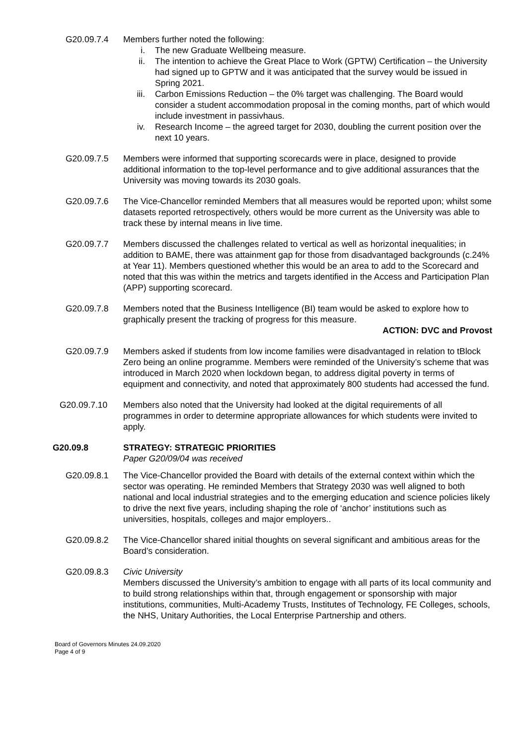G20.09.7.4 Members further noted the following:
i. The new Graduate Wellbeing measure.
ii. The intention to achieve the Great Place to Work (GPTW) Certification – the University had signed up to GPTW and it was anticipated that the survey would be issued in Spring 2021.
iii. Carbon Emissions Reduction – the 0% target was challenging. The Board would consider a student accommodation proposal in the coming months, part of which would include investment in passivhaus.
iv. Research Income – the agreed target for 2030, doubling the current position over the next 10 years.
G20.09.7.5 Members were informed that supporting scorecards were in place, designed to provide additional information to the top-level performance and to give additional assurances that the University was moving towards its 2030 goals.
G20.09.7.6 The Vice-Chancellor reminded Members that all measures would be reported upon; whilst some datasets reported retrospectively, others would be more current as the University was able to track these by internal means in live time.
G20.09.7.7 Members discussed the challenges related to vertical as well as horizontal inequalities; in addition to BAME, there was attainment gap for those from disadvantaged backgrounds (c.24% at Year 11). Members questioned whether this would be an area to add to the Scorecard and noted that this was within the metrics and targets identified in the Access and Participation Plan (APP) supporting scorecard.
G20.09.7.8 Members noted that the Business Intelligence (BI) team would be asked to explore how to graphically present the tracking of progress for this measure.
ACTION: DVC and Provost
G20.09.7.9 Members asked if students from low income families were disadvantaged in relation to tBlock Zero being an online programme. Members were reminded of the University’s scheme that was introduced in March 2020 when lockdown began, to address digital poverty in terms of equipment and connectivity, and noted that approximately 800 students had accessed the fund.
G20.09.7.10 Members also noted that the University had looked at the digital requirements of all programmes in order to determine appropriate allowances for which students were invited to apply.
G20.09.8 STRATEGY: STRATEGIC PRIORITIES
Paper G20/09/04 was received
G20.09.8.1 The Vice-Chancellor provided the Board with details of the external context within which the sector was operating. He reminded Members that Strategy 2030 was well aligned to both national and local industrial strategies and to the emerging education and science policies likely to drive the next five years, including shaping the role of ‘anchor’ institutions such as universities, hospitals, colleges and major employers..
G20.09.8.2 The Vice-Chancellor shared initial thoughts on several significant and ambitious areas for the Board’s consideration.
G20.09.8.3 Civic University
Members discussed the University’s ambition to engage with all parts of its local community and to build strong relationships within that, through engagement or sponsorship with major institutions, communities, Multi-Academy Trusts, Institutes of Technology, FE Colleges, schools, the NHS, Unitary Authorities, the Local Enterprise Partnership and others.
Board of Governors Minutes 24.09.2020
Page 4 of 9